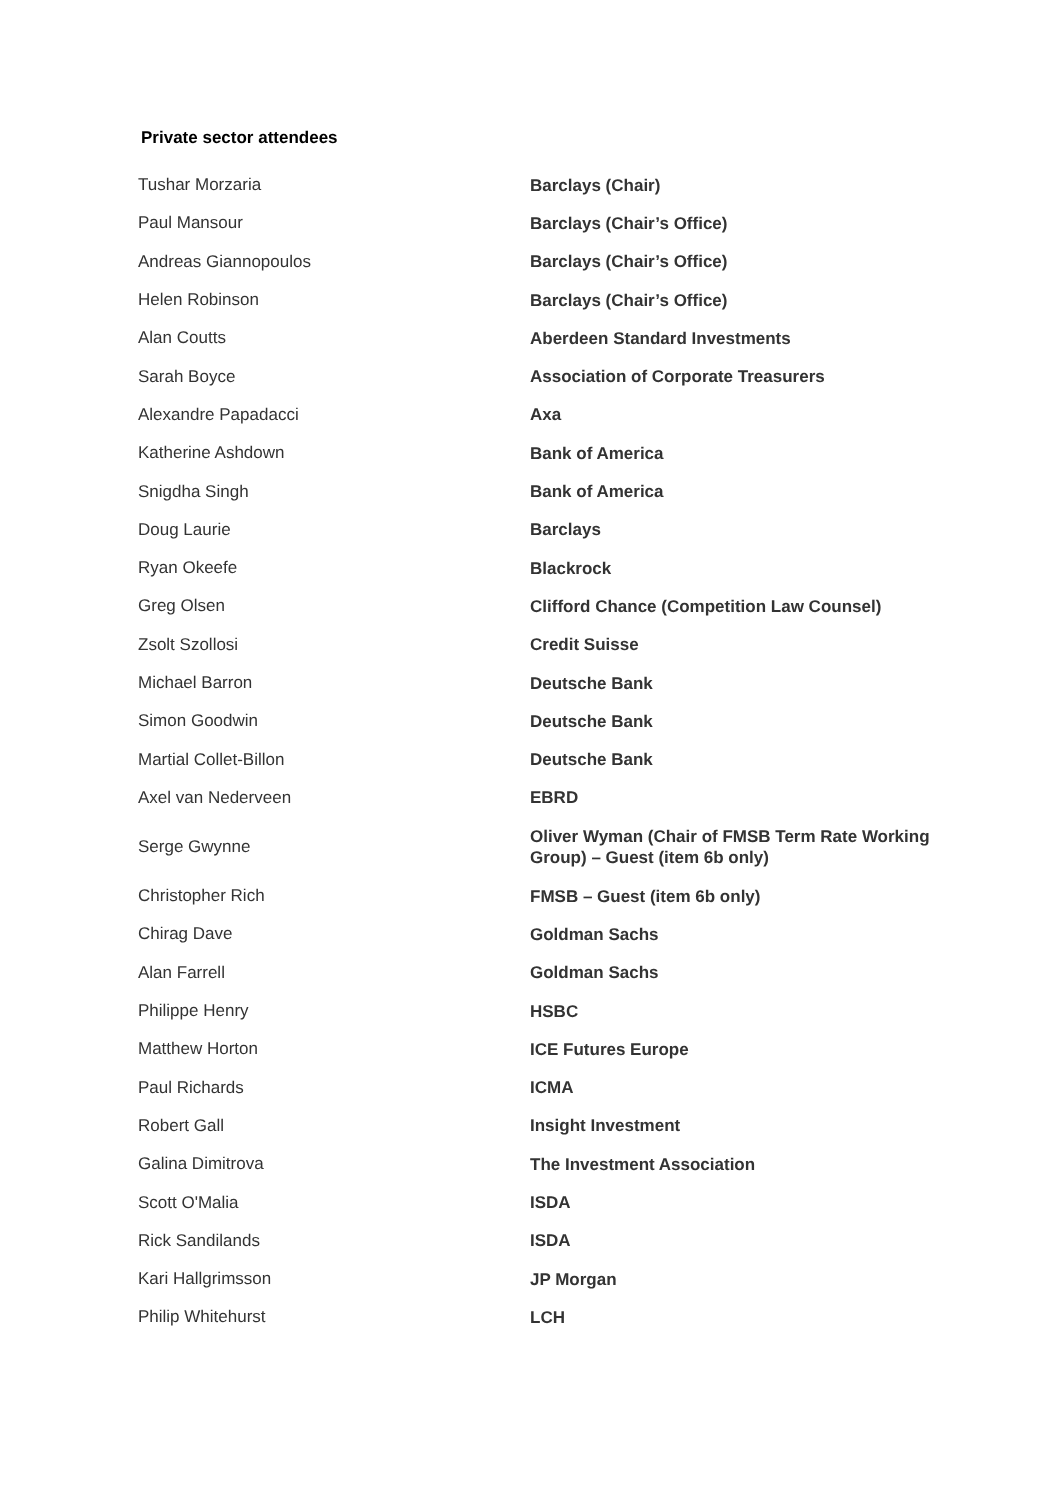Private sector attendees
| Tushar Morzaria | Barclays (Chair) |
| Paul Mansour | Barclays (Chair’s Office) |
| Andreas Giannopoulos | Barclays (Chair’s Office) |
| Helen Robinson | Barclays (Chair’s Office) |
| Alan Coutts | Aberdeen Standard Investments |
| Sarah Boyce | Association of Corporate Treasurers |
| Alexandre Papadacci | Axa |
| Katherine Ashdown | Bank of America |
| Snigdha Singh | Bank of America |
| Doug Laurie | Barclays |
| Ryan Okeefe | Blackrock |
| Greg Olsen | Clifford Chance (Competition Law Counsel) |
| Zsolt Szollosi | Credit Suisse |
| Michael Barron | Deutsche Bank |
| Simon Goodwin | Deutsche Bank |
| Martial Collet-Billon | Deutsche Bank |
| Axel van Nederveen | EBRD |
| Serge Gwynne | Oliver Wyman (Chair of FMSB Term Rate Working Group) – Guest (item 6b only) |
| Christopher Rich | FMSB – Guest (item 6b only) |
| Chirag Dave | Goldman Sachs |
| Alan Farrell | Goldman Sachs |
| Philippe Henry | HSBC |
| Matthew Horton | ICE Futures Europe |
| Paul Richards | ICMA |
| Robert Gall | Insight Investment |
| Galina Dimitrova | The Investment Association |
| Scott O'Malia | ISDA |
| Rick Sandilands | ISDA |
| Kari Hallgrimsson | JP Morgan |
| Philip Whitehurst | LCH |